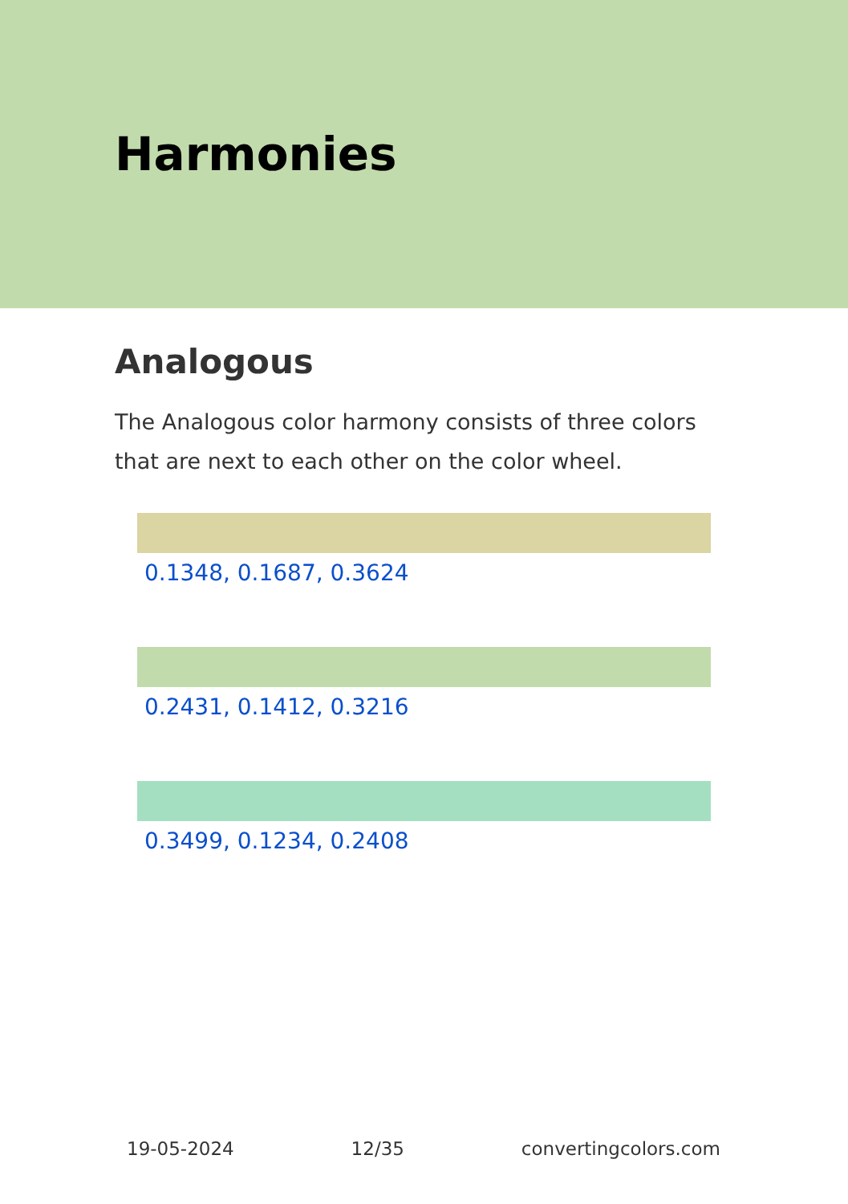Harmonies
Analogous
The Analogous color harmony consists of three colors that are next to each other on the color wheel.
0.1348, 0.1687, 0.3624
0.2431, 0.1412, 0.3216
0.3499, 0.1234, 0.2408
19-05-2024 12/35 convertingcolors.com